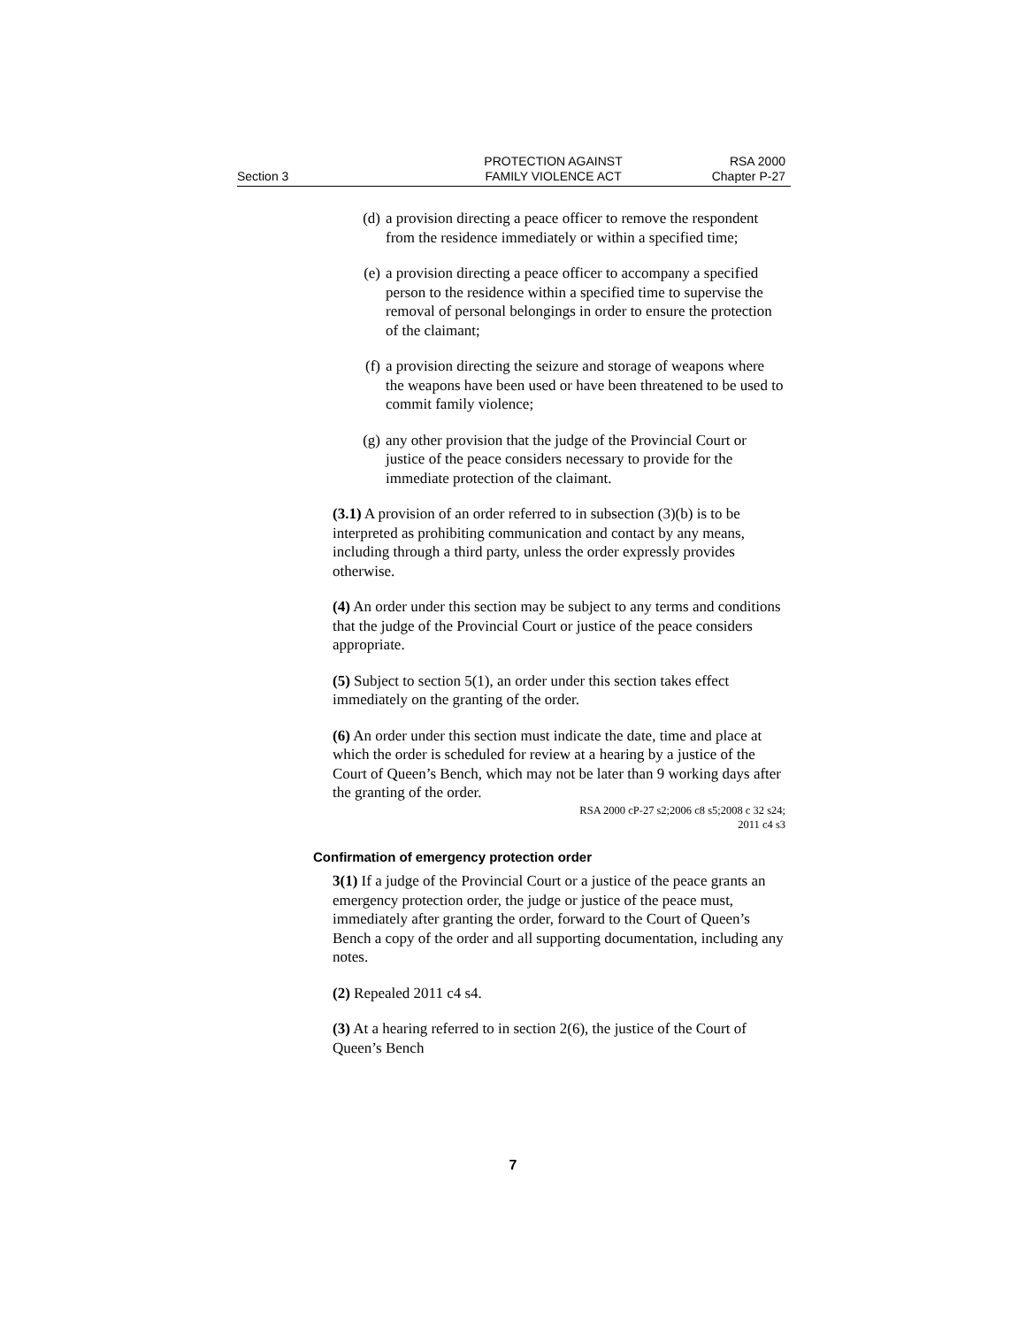Section 3
PROTECTION AGAINST
FAMILY VIOLENCE ACT
RSA 2000
Chapter P-27
(d) a provision directing a peace officer to remove the respondent from the residence immediately or within a specified time;
(e) a provision directing a peace officer to accompany a specified person to the residence within a specified time to supervise the removal of personal belongings in order to ensure the protection of the claimant;
(f) a provision directing the seizure and storage of weapons where the weapons have been used or have been threatened to be used to commit family violence;
(g) any other provision that the judge of the Provincial Court or justice of the peace considers necessary to provide for the immediate protection of the claimant.
(3.1) A provision of an order referred to in subsection (3)(b) is to be interpreted as prohibiting communication and contact by any means, including through a third party, unless the order expressly provides otherwise.
(4) An order under this section may be subject to any terms and conditions that the judge of the Provincial Court or justice of the peace considers appropriate.
(5) Subject to section 5(1), an order under this section takes effect immediately on the granting of the order.
(6) An order under this section must indicate the date, time and place at which the order is scheduled for review at a hearing by a justice of the Court of Queen’s Bench, which may not be later than 9 working days after the granting of the order.
RSA 2000 cP-27 s2;2006 c8 s5;2008 c 32 s24;
2011 c4 s3
Confirmation of emergency protection order
3(1) If a judge of the Provincial Court or a justice of the peace grants an emergency protection order, the judge or justice of the peace must, immediately after granting the order, forward to the Court of Queen’s Bench a copy of the order and all supporting documentation, including any notes.
(2) Repealed 2011 c4 s4.
(3) At a hearing referred to in section 2(6), the justice of the Court of Queen’s Bench
7